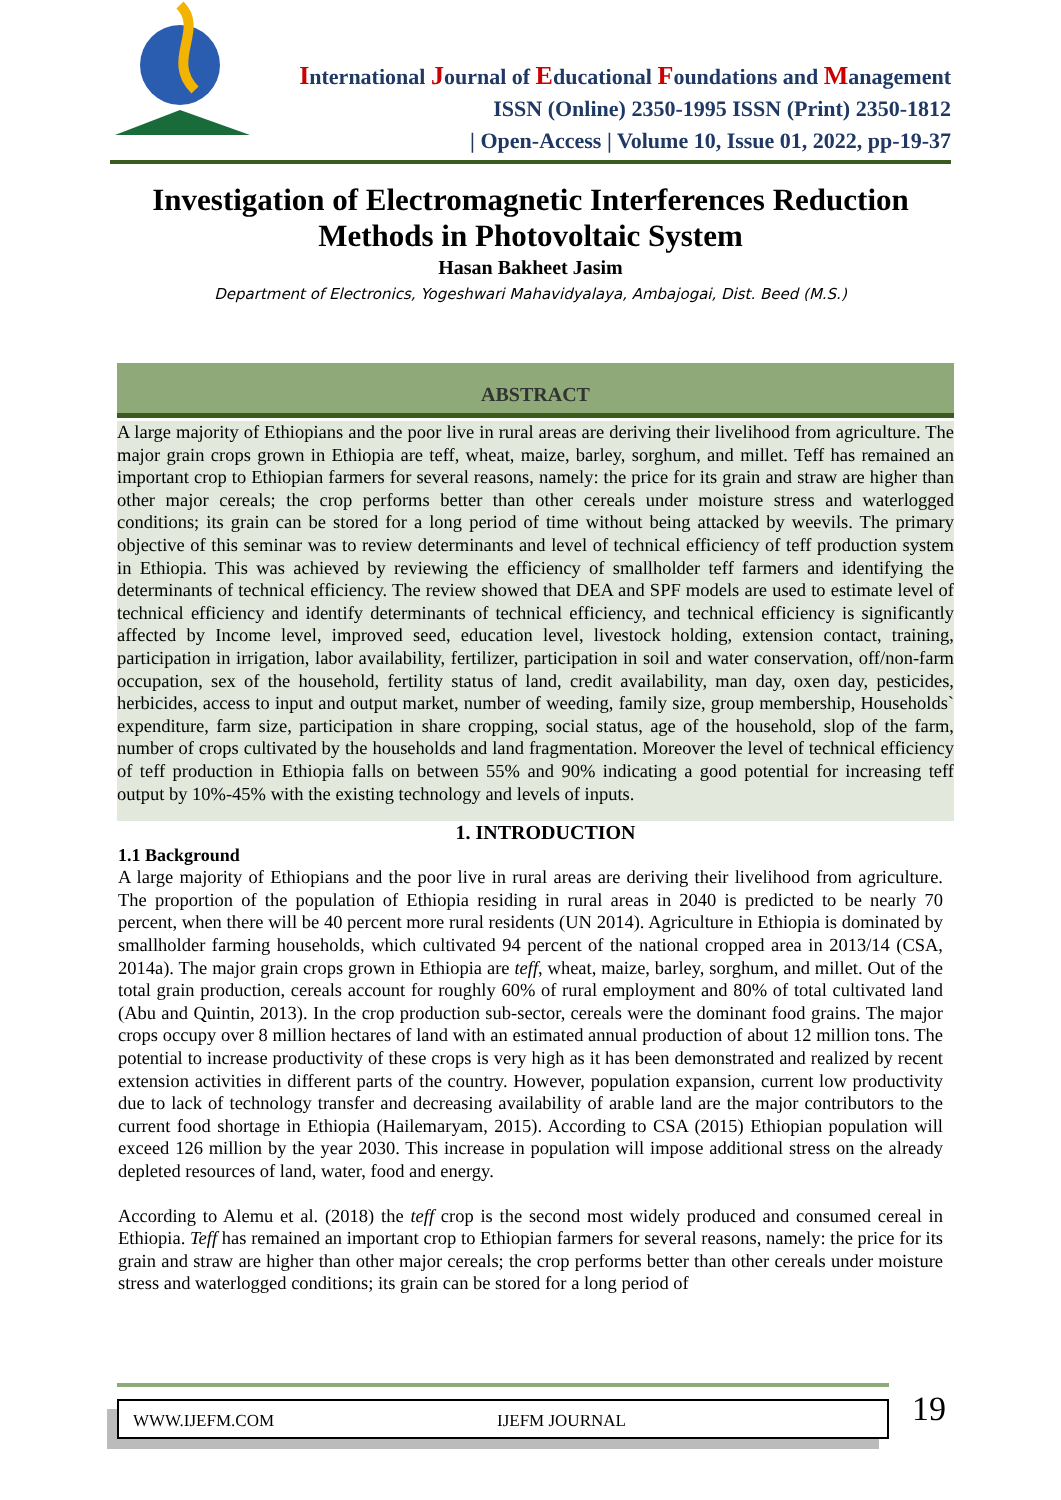International Journal of Educational Foundations and Management
ISSN (Online) 2350-1995 ISSN (Print) 2350-1812
| Open-Access | Volume 10, Issue 01, 2022, pp-19-37
Investigation of Electromagnetic Interferences Reduction Methods in Photovoltaic System
Hasan Bakheet Jasim
Department of Electronics, Yogeshwari Mahavidyalaya, Ambajogai, Dist. Beed (M.S.)
ABSTRACT
A large majority of Ethiopians and the poor live in rural areas are deriving their livelihood from agriculture. The major grain crops grown in Ethiopia are teff, wheat, maize, barley, sorghum, and millet. Teff has remained an important crop to Ethiopian farmers for several reasons, namely: the price for its grain and straw are higher than other major cereals; the crop performs better than other cereals under moisture stress and waterlogged conditions; its grain can be stored for a long period of time without being attacked by weevils. The primary objective of this seminar was to review determinants and level of technical efficiency of teff production system in Ethiopia. This was achieved by reviewing the efficiency of smallholder teff farmers and identifying the determinants of technical efficiency. The review showed that DEA and SPF models are used to estimate level of technical efficiency and identify determinants of technical efficiency, and technical efficiency is significantly affected by Income level, improved seed, education level, livestock holding, extension contact, training, participation in irrigation, labor availability, fertilizer, participation in soil and water conservation, off/non-farm occupation, sex of the household, fertility status of land, credit availability, man day, oxen day, pesticides, herbicides, access to input and output market, number of weeding, family size, group membership, Households` expenditure, farm size, participation in share cropping, social status, age of the household, slop of the farm, number of crops cultivated by the households and land fragmentation. Moreover the level of technical efficiency of teff production in Ethiopia falls on between 55% and 90% indicating a good potential for increasing teff output by 10%-45% with the existing technology and levels of inputs.
1. INTRODUCTION
1.1 Background
A large majority of Ethiopians and the poor live in rural areas are deriving their livelihood from agriculture. The proportion of the population of Ethiopia residing in rural areas in 2040 is predicted to be nearly 70 percent, when there will be 40 percent more rural residents (UN 2014). Agriculture in Ethiopia is dominated by smallholder farming households, which cultivated 94 percent of the national cropped area in 2013/14 (CSA, 2014a). The major grain crops grown in Ethiopia are teff, wheat, maize, barley, sorghum, and millet. Out of the total grain production, cereals account for roughly 60% of rural employment and 80% of total cultivated land (Abu and Quintin, 2013). In the crop production sub-sector, cereals were the dominant food grains. The major crops occupy over 8 million hectares of land with an estimated annual production of about 12 million tons. The potential to increase productivity of these crops is very high as it has been demonstrated and realized by recent extension activities in different parts of the country. However, population expansion, current low productivity due to lack of technology transfer and decreasing availability of arable land are the major contributors to the current food shortage in Ethiopia (Hailemaryam, 2015). According to CSA (2015) Ethiopian population will exceed 126 million by the year 2030. This increase in population will impose additional stress on the already depleted resources of land, water, food and energy.
According to Alemu et al. (2018) the teff crop is the second most widely produced and consumed cereal in Ethiopia. Teff has remained an important crop to Ethiopian farmers for several reasons, namely: the price for its grain and straw are higher than other major cereals; the crop performs better than other cereals under moisture stress and waterlogged conditions; its grain can be stored for a long period of
WWW.IJEFM.COM IJEFM JOURNAL 19